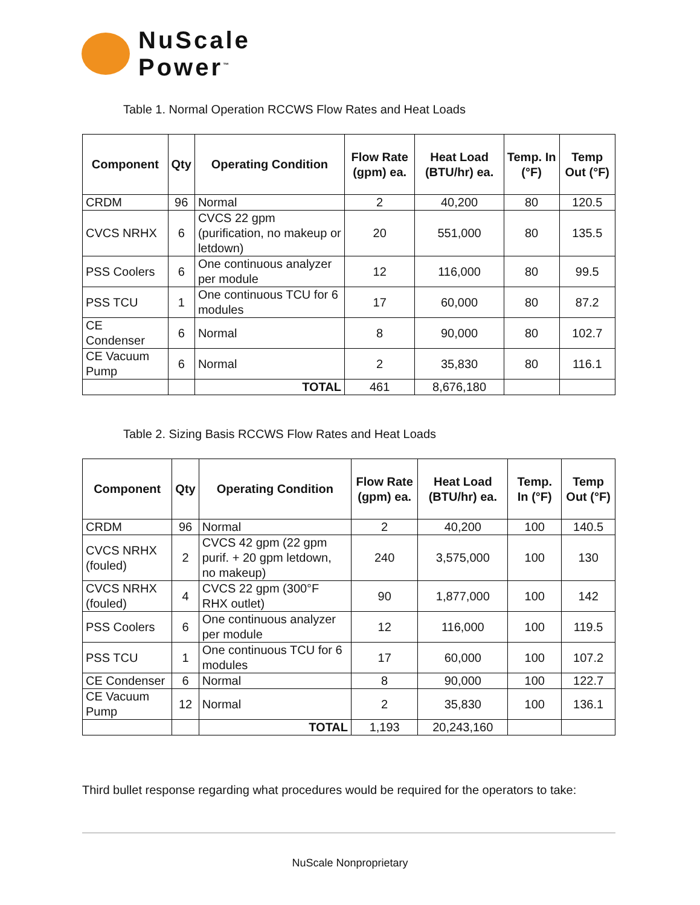NuScale
Power<sup>™</sup>
Table 1. Normal Operation RCCWS Flow Rates and Heat Loads
| Component | Qty | Operating Condition | Flow Rate (gpm) ea. | Heat Load (BTU/hr) ea. | Temp. In (°F) | Temp Out (°F) |
| --- | --- | --- | --- | --- | --- | --- |
| CRDM | 96 | Normal | 2 | 40,200 | 80 | 120.5 |
| CVCS NRHX | 6 | CVCS 22 gpm (purification, no makeup or letdown) | 20 | 551,000 | 80 | 135.5 |
| PSS Coolers | 6 | One continuous analyzer per module | 12 | 116,000 | 80 | 99.5 |
| PSS TCU | 1 | One continuous TCU for 6 modules | 17 | 60,000 | 80 | 87.2 |
| CE Condenser | 6 | Normal | 8 | 90,000 | 80 | 102.7 |
| CE Vacuum Pump | 6 | Normal | 2 | 35,830 | 80 | 116.1 |
| | | TOTAL | 461 | 8,676,180 | | |
Table 2. Sizing Basis RCCWS Flow Rates and Heat Loads
| Component | Qty | Operating Condition | Flow Rate (gpm) ea. | Heat Load (BTU/hr) ea. | Temp. In (°F) | Temp Out (°F) |
| --- | --- | --- | --- | --- | --- | --- |
| CRDM | 96 | Normal | 2 | 40,200 | 100 | 140.5 |
| CVCS NRHX (fouled) | 2 | CVCS 42 gpm (22 gpm purif. + 20 gpm letdown, no makeup) | 240 | 3,575,000 | 100 | 130 |
| CVCS NRHX (fouled) | 4 | CVCS 22 gpm (300°F RHX outlet) | 90 | 1,877,000 | 100 | 142 |
| PSS Coolers | 6 | One continuous analyzer per module | 12 | 116,000 | 100 | 119.5 |
| PSS TCU | 1 | One continuous TCU for 6 modules | 17 | 60,000 | 100 | 107.2 |
| CE Condenser | 6 | Normal | 8 | 90,000 | 100 | 122.7 |
| CE Vacuum Pump | 12 | Normal | 2 | 35,830 | 100 | 136.1 |
| | | TOTAL | 1,193 | 20,243,160 | | |
Third bullet response regarding what procedures would be required for the operators to take:
NuScale Nonproprietary